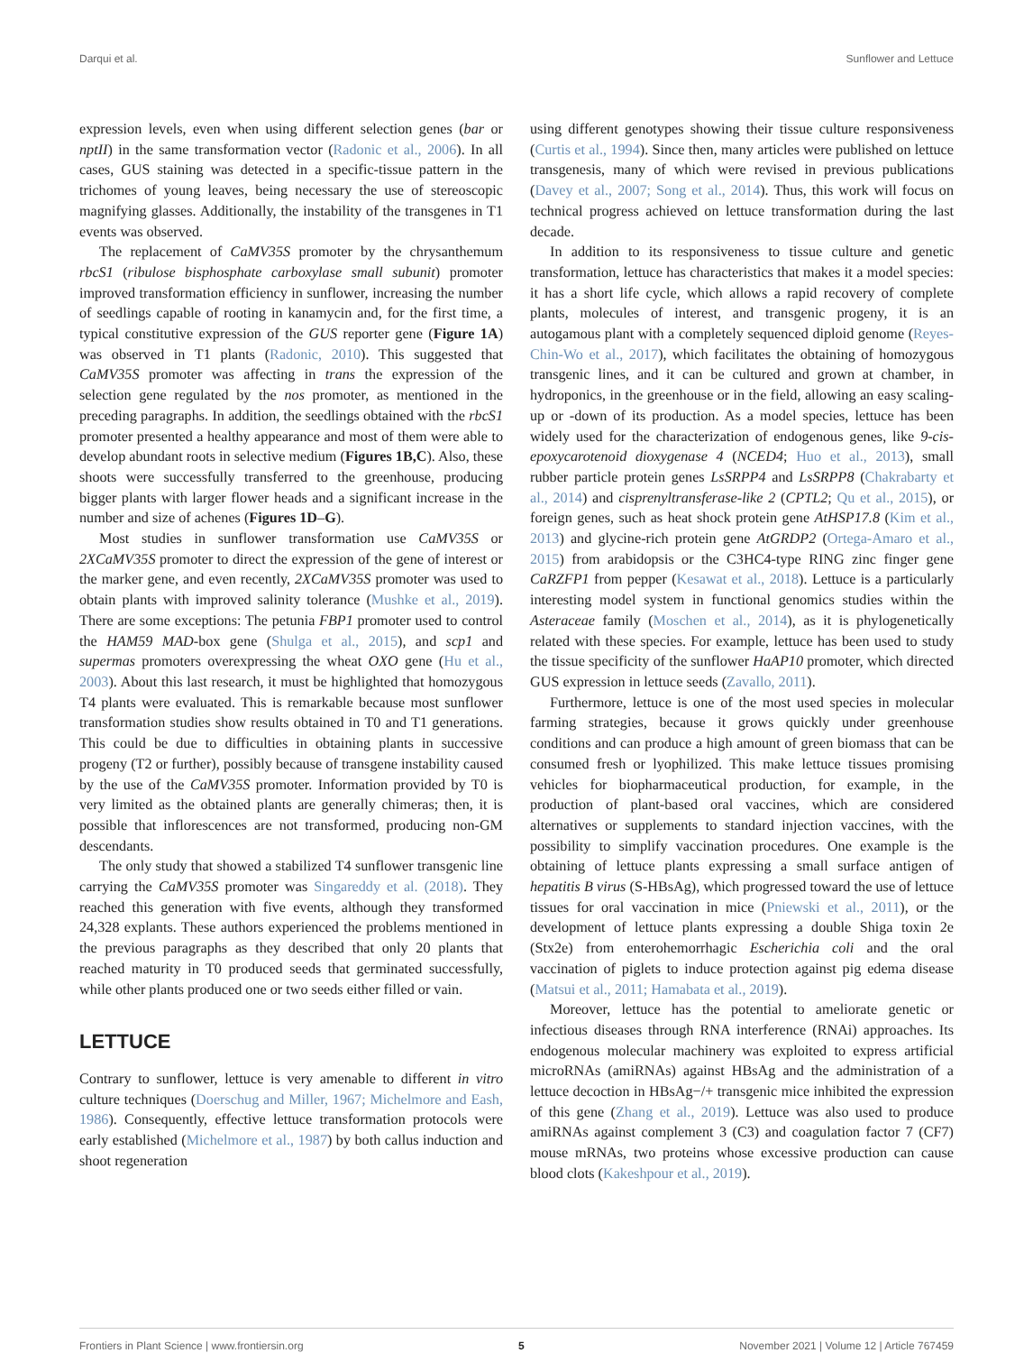Darqui et al. Sunflower and Lettuce
expression levels, even when using different selection genes (bar or nptII) in the same transformation vector (Radonic et al., 2006). In all cases, GUS staining was detected in a specific-tissue pattern in the trichomes of young leaves, being necessary the use of stereoscopic magnifying glasses. Additionally, the instability of the transgenes in T1 events was observed.
The replacement of CaMV35S promoter by the chrysanthemum rbcS1 (ribulose bisphosphate carboxylase small subunit) promoter improved transformation efficiency in sunflower, increasing the number of seedlings capable of rooting in kanamycin and, for the first time, a typical constitutive expression of the GUS reporter gene (Figure 1A) was observed in T1 plants (Radonic, 2010). This suggested that CaMV35S promoter was affecting in trans the expression of the selection gene regulated by the nos promoter, as mentioned in the preceding paragraphs. In addition, the seedlings obtained with the rbcS1 promoter presented a healthy appearance and most of them were able to develop abundant roots in selective medium (Figures 1B,C). Also, these shoots were successfully transferred to the greenhouse, producing bigger plants with larger flower heads and a significant increase in the number and size of achenes (Figures 1D–G).
Most studies in sunflower transformation use CaMV35S or 2XCaMV35S promoter to direct the expression of the gene of interest or the marker gene, and even recently, 2XCaMV35S promoter was used to obtain plants with improved salinity tolerance (Mushke et al., 2019). There are some exceptions: The petunia FBP1 promoter used to control the HAM59 MAD-box gene (Shulga et al., 2015), and scp1 and supermas promoters overexpressing the wheat OXO gene (Hu et al., 2003). About this last research, it must be highlighted that homozygous T4 plants were evaluated. This is remarkable because most sunflower transformation studies show results obtained in T0 and T1 generations. This could be due to difficulties in obtaining plants in successive progeny (T2 or further), possibly because of transgene instability caused by the use of the CaMV35S promoter. Information provided by T0 is very limited as the obtained plants are generally chimeras; then, it is possible that inflorescences are not transformed, producing non-GM descendants.
The only study that showed a stabilized T4 sunflower transgenic line carrying the CaMV35S promoter was Singareddy et al. (2018). They reached this generation with five events, although they transformed 24,328 explants. These authors experienced the problems mentioned in the previous paragraphs as they described that only 20 plants that reached maturity in T0 produced seeds that germinated successfully, while other plants produced one or two seeds either filled or vain.
LETTUCE
Contrary to sunflower, lettuce is very amenable to different in vitro culture techniques (Doerschug and Miller, 1967; Michelmore and Eash, 1986). Consequently, effective lettuce transformation protocols were early established (Michelmore et al., 1987) by both callus induction and shoot regeneration
using different genotypes showing their tissue culture responsiveness (Curtis et al., 1994). Since then, many articles were published on lettuce transgenesis, many of which were revised in previous publications (Davey et al., 2007; Song et al., 2014). Thus, this work will focus on technical progress achieved on lettuce transformation during the last decade.
In addition to its responsiveness to tissue culture and genetic transformation, lettuce has characteristics that makes it a model species: it has a short life cycle, which allows a rapid recovery of complete plants, molecules of interest, and transgenic progeny, it is an autogamous plant with a completely sequenced diploid genome (Reyes-Chin-Wo et al., 2017), which facilitates the obtaining of homozygous transgenic lines, and it can be cultured and grown at chamber, in hydroponics, in the greenhouse or in the field, allowing an easy scaling-up or -down of its production. As a model species, lettuce has been widely used for the characterization of endogenous genes, like 9-cis-epoxycarotenoid dioxygenase 4 (NCED4; Huo et al., 2013), small rubber particle protein genes LsSRPP4 and LsSRPP8 (Chakrabarty et al., 2014) and cisprenyltransferase-like 2 (CPTL2; Qu et al., 2015), or foreign genes, such as heat shock protein gene AtHSP17.8 (Kim et al., 2013) and glycine-rich protein gene AtGRDP2 (Ortega-Amaro et al., 2015) from arabidopsis or the C3HC4-type RING zinc finger gene CaRZFP1 from pepper (Kesawat et al., 2018). Lettuce is a particularly interesting model system in functional genomics studies within the Asteraceae family (Moschen et al., 2014), as it is phylogenetically related with these species. For example, lettuce has been used to study the tissue specificity of the sunflower HaAP10 promoter, which directed GUS expression in lettuce seeds (Zavallo, 2011).
Furthermore, lettuce is one of the most used species in molecular farming strategies, because it grows quickly under greenhouse conditions and can produce a high amount of green biomass that can be consumed fresh or lyophilized. This make lettuce tissues promising vehicles for biopharmaceutical production, for example, in the production of plant-based oral vaccines, which are considered alternatives or supplements to standard injection vaccines, with the possibility to simplify vaccination procedures. One example is the obtaining of lettuce plants expressing a small surface antigen of hepatitis B virus (S-HBsAg), which progressed toward the use of lettuce tissues for oral vaccination in mice (Pniewski et al., 2011), or the development of lettuce plants expressing a double Shiga toxin 2e (Stx2e) from enterohemorrhagic Escherichia coli and the oral vaccination of piglets to induce protection against pig edema disease (Matsui et al., 2011; Hamabata et al., 2019).
Moreover, lettuce has the potential to ameliorate genetic or infectious diseases through RNA interference (RNAi) approaches. Its endogenous molecular machinery was exploited to express artificial microRNAs (amiRNAs) against HBsAg and the administration of a lettuce decoction in HBsAg−/+ transgenic mice inhibited the expression of this gene (Zhang et al., 2019). Lettuce was also used to produce amiRNAs against complement 3 (C3) and coagulation factor 7 (CF7) mouse mRNAs, two proteins whose excessive production can cause blood clots (Kakeshpour et al., 2019).
Frontiers in Plant Science | www.frontiersin.org 5 November 2021 | Volume 12 | Article 767459